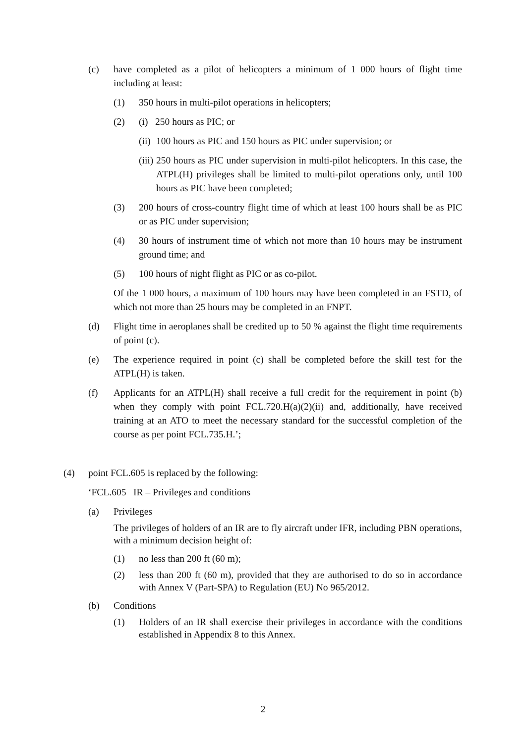(c) have completed as a pilot of helicopters a minimum of 1 000 hours of flight time including at least:
(1) 350 hours in multi-pilot operations in helicopters;
(2) (i) 250 hours as PIC; or
(ii) 100 hours as PIC and 150 hours as PIC under supervision; or
(iii) 250 hours as PIC under supervision in multi-pilot helicopters. In this case, the ATPL(H) privileges shall be limited to multi-pilot operations only, until 100 hours as PIC have been completed;
(3) 200 hours of cross-country flight time of which at least 100 hours shall be as PIC or as PIC under supervision;
(4) 30 hours of instrument time of which not more than 10 hours may be instrument ground time; and
(5) 100 hours of night flight as PIC or as co-pilot.
Of the 1 000 hours, a maximum of 100 hours may have been completed in an FSTD, of which not more than 25 hours may be completed in an FNPT.
(d) Flight time in aeroplanes shall be credited up to 50 % against the flight time requirements of point (c).
(e) The experience required in point (c) shall be completed before the skill test for the ATPL(H) is taken.
(f) Applicants for an ATPL(H) shall receive a full credit for the requirement in point (b) when they comply with point FCL.720.H(a)(2)(ii) and, additionally, have received training at an ATO to meet the necessary standard for the successful completion of the course as per point FCL.735.H.’;
(4) point FCL.605 is replaced by the following:
‘FCL.605 IR – Privileges and conditions
(a) Privileges
The privileges of holders of an IR are to fly aircraft under IFR, including PBN operations, with a minimum decision height of:
(1) no less than 200 ft (60 m);
(2) less than 200 ft (60 m), provided that they are authorised to do so in accordance with Annex V (Part-SPA) to Regulation (EU) No 965/2012.
(b) Conditions
(1) Holders of an IR shall exercise their privileges in accordance with the conditions established in Appendix 8 to this Annex.
2